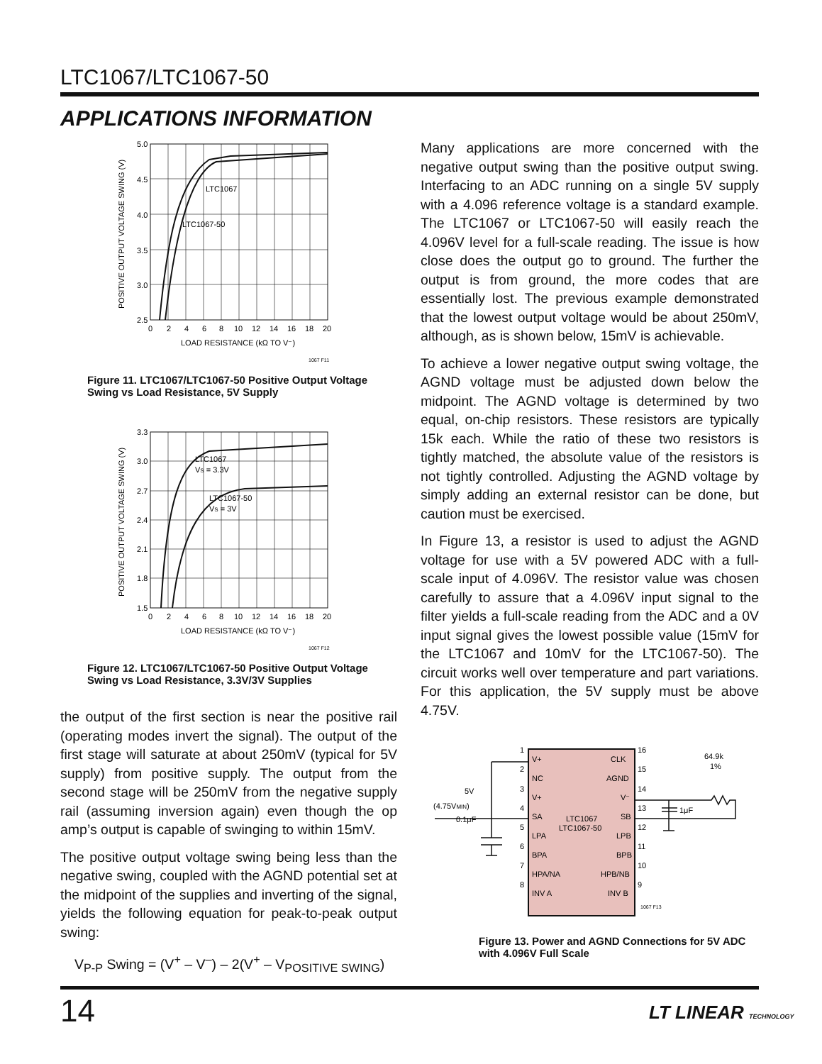LTC1067/LTC1067-50
APPLICATIONS INFORMATION
5.0
4.5
4.0
3.5
3.0
2.5
0
2
4
6
8
10
12
14
16
18
20
LTC1067
LTC1067-50
LOAD RESISTANCE (kΩ TO V⁻)
1067 F11
POSITIVE OUTPUT VOLTAGE SWING (V)
Figure 11. LTC1067/LTC1067-50 Positive Output Voltage Swing vs Load Resistance, 5V Supply
3.3
3.0
2.7
2.4
2.1
1.8
1.5
0
2
4
6
8
10
12
14
16
18
20
LTC1067
VS = 3.3V
LTC1067-50
VS = 3V
LOAD RESISTANCE (kΩ TO V⁻)
1067 F12
POSITIVE OUTPUT VOLTAGE SWING (V)
Figure 12. LTC1067/LTC1067-50 Positive Output Voltage Swing vs Load Resistance, 3.3V/3V Supplies
the output of the first section is near the positive rail (operating modes invert the signal). The output of the first stage will saturate at about 250mV (typical for 5V supply) from positive supply. The output from the second stage will be 250mV from the negative supply rail (assuming inversion again) even though the op amp’s output is capable of swinging to within 15mV.
The positive output voltage swing being less than the negative swing, coupled with the AGND potential set at the midpoint of the supplies and inverting of the signal, yields the following equation for peak-to-peak output swing:
V<sub>P-P</sub> Swing = (V<sup>+</sup> – V<sup>–</sup>) – 2(V<sup>+</sup> – V<sub>POSITIVE SWING</sub>)
Many applications are more concerned with the negative output swing than the positive output swing. Interfacing to an ADC running on a single 5V supply with a 4.096 reference voltage is a standard example. The LTC1067 or LTC1067-50 will easily reach the 4.096V level for a full-scale reading. The issue is how close does the output go to ground. The further the output is from ground, the more codes that are essentially lost. The previous example demonstrated that the lowest output voltage would be about 250mV, although, as is shown below, 15mV is achievable.
To achieve a lower negative output swing voltage, the AGND voltage must be adjusted down below the midpoint. The AGND voltage is determined by two equal, on-chip resistors. These resistors are typically 15k each. While the ratio of these two resistors is tightly matched, the absolute value of the resistors is not tightly controlled. Adjusting the AGND voltage by simply adding an external resistor can be done, but caution must be exercised.
In Figure 13, a resistor is used to adjust the AGND voltage for use with a 5V powered ADC with a full-scale input of 4.096V. The resistor value was chosen carefully to assure that a 4.096V input signal to the filter yields a full-scale reading from the ADC and a 0V input signal gives the lowest possible value (15mV for the LTC1067 and 10mV for the LTC1067-50). The circuit works well over temperature and part variations. For this application, the 5V supply must be above 4.75V.
V+
NC
V+
SA
LPA
BPA
HPA/NA
INV A
CLK
AGND
V⁻
SB
LPB
BPB
HPB/NB
INV B
LTC1067
LTC1067-50
1
2
3
4
5
6
7
8
16
15
14
13
12
11
10
9
5V
(4.75VMIN)
0.1μF
64.9k
1%
1μF
1067 F13
Figure 13. Power and AGND Connections for 5V ADC with 4.096V Full Scale
14 LT LINEAR TECHNOLOGY